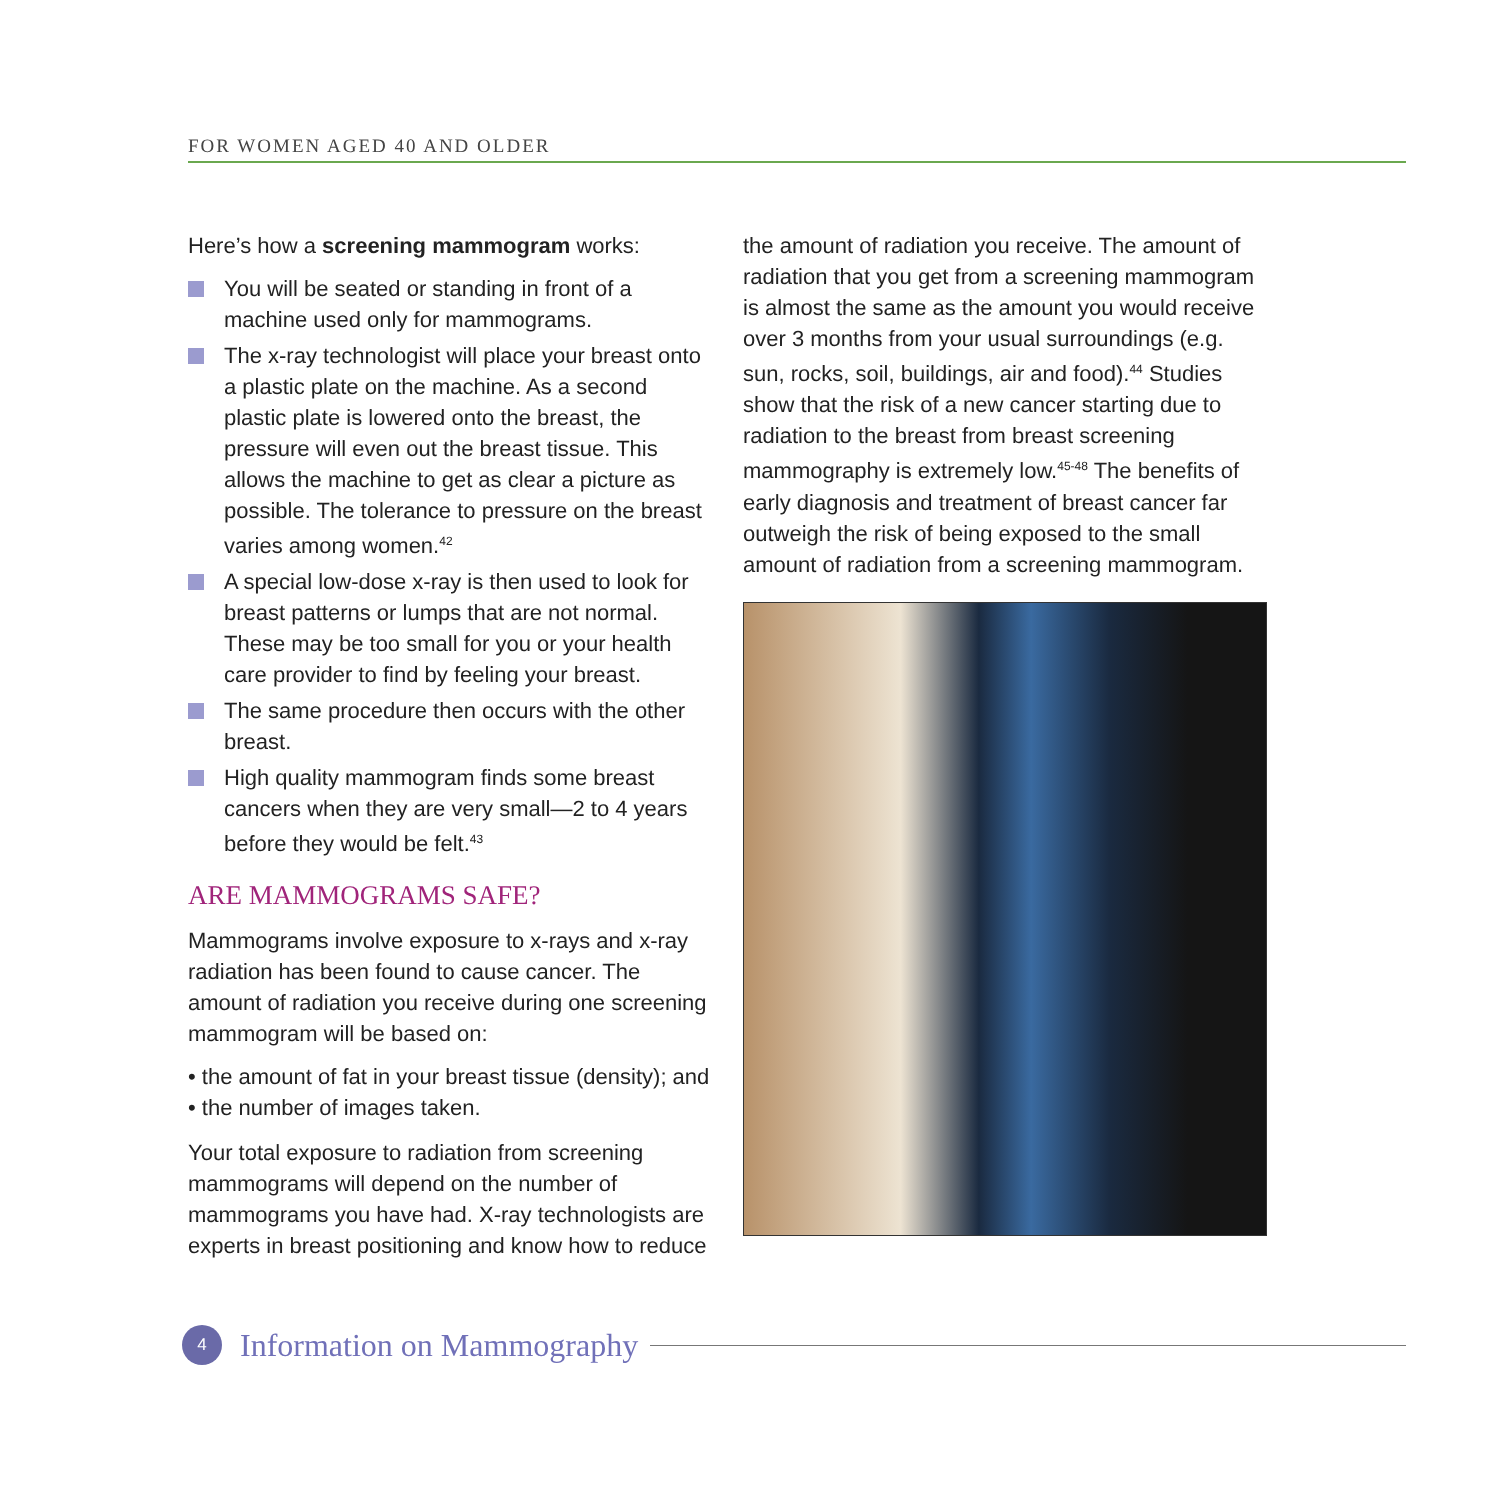FOR WOMEN AGED 40 AND OLDER
Here’s how a screening mammogram works:
You will be seated or standing in front of a machine used only for mammograms.
The x-ray technologist will place your breast onto a plastic plate on the machine. As a second plastic plate is lowered onto the breast, the pressure will even out the breast tissue. This allows the machine to get as clear a picture as possible. The tolerance to pressure on the breast varies among women.<sup>42</sup>
A special low-dose x-ray is then used to look for breast patterns or lumps that are not normal. These may be too small for you or your health care provider to find by feeling your breast.
The same procedure then occurs with the other breast.
High quality mammogram finds some breast cancers when they are very small—2 to 4 years before they would be felt.<sup>43</sup>
ARE MAMMOGRAMS SAFE?
Mammograms involve exposure to x-rays and x-ray radiation has been found to cause cancer. The amount of radiation you receive during one screening mammogram will be based on:
• the amount of fat in your breast tissue (density); and
• the number of images taken.
Your total exposure to radiation from screening mammograms will depend on the number of mammograms you have had. X-ray technologists are experts in breast positioning and know how to reduce
the amount of radiation you receive. The amount of radiation that you get from a screening mammogram is almost the same as the amount you would receive over 3 months from your usual surroundings (e.g. sun, rocks, soil, buildings, air and food).<sup>44</sup> Studies show that the risk of a new cancer starting due to radiation to the breast from breast screening mammography is extremely low.<sup>45-48</sup> The benefits of early diagnosis and treatment of breast cancer far outweigh the risk of being exposed to the small amount of radiation from a screening mammogram.
4
Information on Mammography